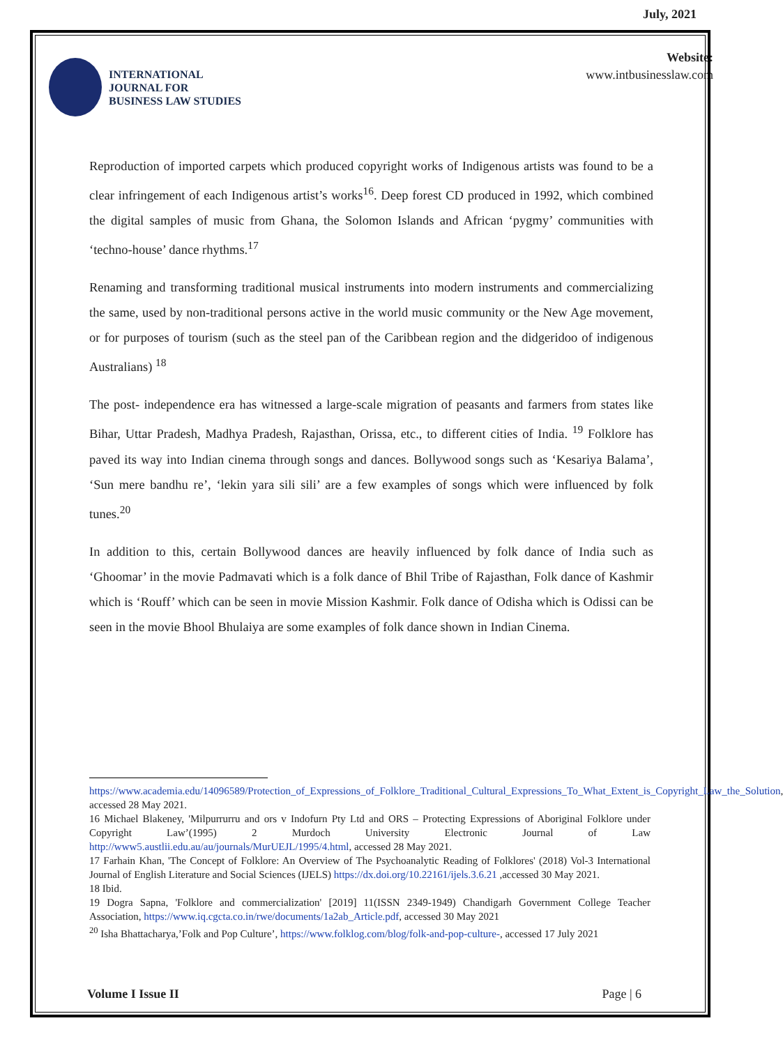July, 2021
INTERNATIONAL
JOURNAL FOR
BUSINESS LAW STUDIES
Website:
www.intbusinesslaw.com
Reproduction of imported carpets which produced copyright works of Indigenous artists was found to be a clear infringement of each Indigenous artist’s works<sup>16</sup>. Deep forest CD produced in 1992, which combined the digital samples of music from Ghana, the Solomon Islands and African ‘pygmy’ communities with ‘techno-house’ dance rhythms.<sup>17</sup>
Renaming and transforming traditional musical instruments into modern instruments and commercializing the same, used by non-traditional persons active in the world music community or the New Age movement, or for purposes of tourism (such as the steel pan of the Caribbean region and the didgeridoo of indigenous Australians) <sup>18</sup>
The post- independence era has witnessed a large-scale migration of peasants and farmers from states like Bihar, Uttar Pradesh, Madhya Pradesh, Rajasthan, Orissa, etc., to different cities of India. <sup>19</sup> Folklore has paved its way into Indian cinema through songs and dances. Bollywood songs such as ‘Kesariya Balama’, ‘Sun mere bandhu re’, ‘lekin yara sili sili’ are a few examples of songs which were influenced by folk tunes.<sup>20</sup>
In addition to this, certain Bollywood dances are heavily influenced by folk dance of India such as ‘Ghoomar’ in the movie Padmavati which is a folk dance of Bhil Tribe of Rajasthan, Folk dance of Kashmir which is ‘Rouff’ which can be seen in movie Mission Kashmir. Folk dance of Odisha which is Odissi can be seen in the movie Bhool Bhulaiya are some examples of folk dance shown in Indian Cinema.
https://www.academia.edu/14096589/Protection_of_Expressions_of_Folklore_Traditional_Cultural_Expressions_To_What_Extent_is_Copyright_Law_the_Solution, accessed 28 May 2021.
16 Michael Blakeney, 'Milpurrurru and ors v Indofurn Pty Ltd and ORS – Protecting Expressions of Aboriginal Folklore under Copyright Law’(1995) 2 Murdoch University Electronic Journal of Law http://www5.austlii.edu.au/au/journals/MurUEJL/1995/4.html, accessed 28 May 2021.
17 Farhain Khan, 'The Concept of Folklore: An Overview of The Psychoanalytic Reading of Folklores' (2018) Vol-3 International Journal of English Literature and Social Sciences (IJELS) https://dx.doi.org/10.22161/ijels.3.6.21 ,accessed 30 May 2021.
18 Ibid.
19 Dogra Sapna, 'Folklore and commercialization' [2019] 11(ISSN 2349-1949) Chandigarh Government College Teacher Association, https://www.iq.cgcta.co.in/rwe/documents/1a2ab_Article.pdf, accessed 30 May 2021
<sup>20</sup> Isha Bhattacharya,’Folk and Pop Culture’, https://www.folklog.com/blog/folk-and-pop-culture-, accessed 17 July 2021
Volume I Issue II Page | 6